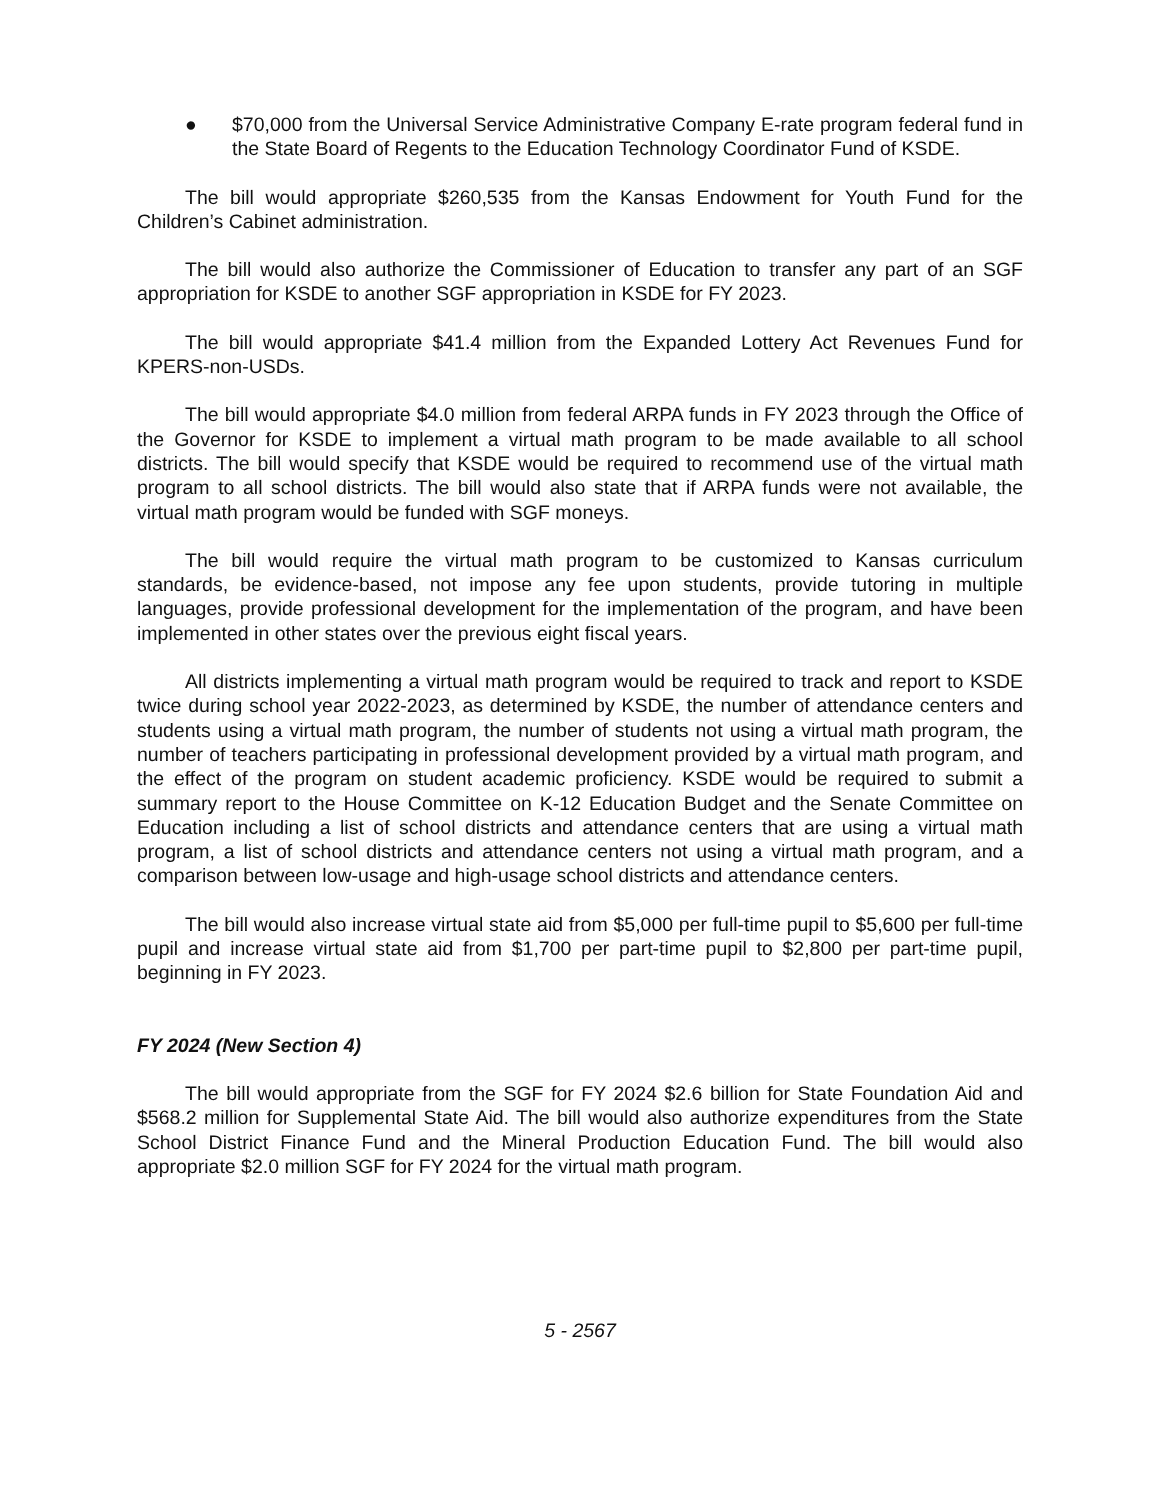● $70,000 from the Universal Service Administrative Company E-rate program federal fund in the State Board of Regents to the Education Technology Coordinator Fund of KSDE.
The bill would appropriate $260,535 from the Kansas Endowment for Youth Fund for the Children’s Cabinet administration.
The bill would also authorize the Commissioner of Education to transfer any part of an SGF appropriation for KSDE to another SGF appropriation in KSDE for FY 2023.
The bill would appropriate $41.4 million from the Expanded Lottery Act Revenues Fund for KPERS-non-USDs.
The bill would appropriate $4.0 million from federal ARPA funds in FY 2023 through the Office of the Governor for KSDE to implement a virtual math program to be made available to all school districts. The bill would specify that KSDE would be required to recommend use of the virtual math program to all school districts. The bill would also state that if ARPA funds were not available, the virtual math program would be funded with SGF moneys.
The bill would require the virtual math program to be customized to Kansas curriculum standards, be evidence-based, not impose any fee upon students, provide tutoring in multiple languages, provide professional development for the implementation of the program, and have been implemented in other states over the previous eight fiscal years.
All districts implementing a virtual math program would be required to track and report to KSDE twice during school year 2022-2023, as determined by KSDE, the number of attendance centers and students using a virtual math program, the number of students not using a virtual math program, the number of teachers participating in professional development provided by a virtual math program, and the effect of the program on student academic proficiency. KSDE would be required to submit a summary report to the House Committee on K-12 Education Budget and the Senate Committee on Education including a list of school districts and attendance centers that are using a virtual math program, a list of school districts and attendance centers not using a virtual math program, and a comparison between low-usage and high-usage school districts and attendance centers.
The bill would also increase virtual state aid from $5,000 per full-time pupil to $5,600 per full-time pupil and increase virtual state aid from $1,700 per part-time pupil to $2,800 per part-time pupil, beginning in FY 2023.
FY 2024 (New Section 4)
The bill would appropriate from the SGF for FY 2024 $2.6 billion for State Foundation Aid and $568.2 million for Supplemental State Aid. The bill would also authorize expenditures from the State School District Finance Fund and the Mineral Production Education Fund. The bill would also appropriate $2.0 million SGF for FY 2024 for the virtual math program.
5 - 2567